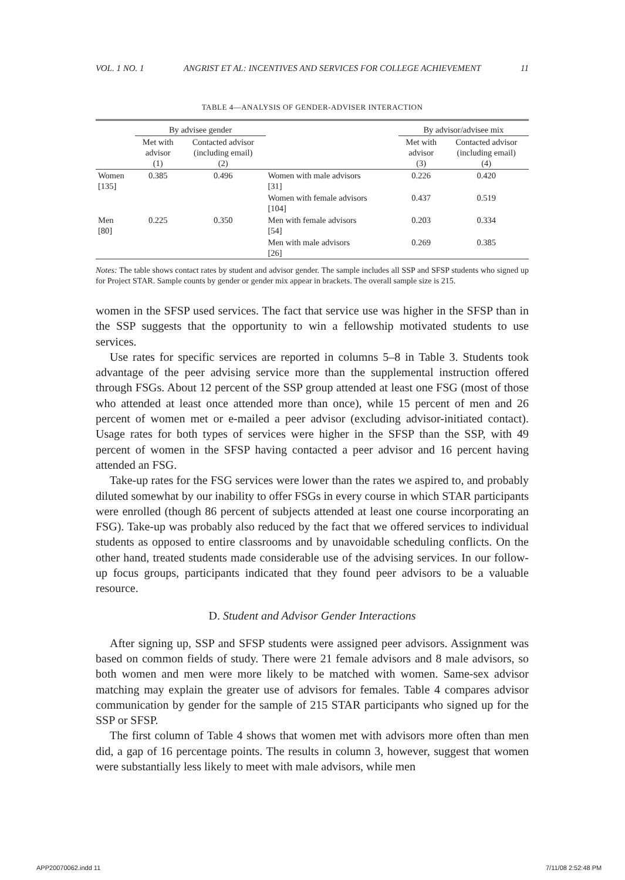VOL. 1 NO. 1 ANGRIST ET AL: INCENTIVES AND SERVICES FOR COLLEGE ACHIEVEMENT 11
TABLE 4—ANALYSIS OF GENDER-ADVISER INTERACTION
| | By advisee gender | | | By advisor/advisee mix | |
| --- | --- | --- | --- | --- | --- |
| | Met with advisor (1) | Contacted advisor (including email) (2) | | Met with advisor (3) | Contacted advisor (including email) (4) |
| Women [135] | 0.385 | 0.496 | Women with male advisors [31] | 0.226 | 0.420 |
| | | | Women with female advisors [104] | 0.437 | 0.519 |
| Men [80] | 0.225 | 0.350 | Men with female advisors [54] | 0.203 | 0.334 |
| | | | Men with male advisors [26] | 0.269 | 0.385 |
Notes: The table shows contact rates by student and advisor gender. The sample includes all SSP and SFSP students who signed up for Project STAR. Sample counts by gender or gender mix appear in brackets. The overall sample size is 215.
women in the SFSP used services. The fact that service use was higher in the SFSP than in the SSP suggests that the opportunity to win a fellowship motivated students to use services.
Use rates for specific services are reported in columns 5–8 in Table 3. Students took advantage of the peer advising service more than the supplemental instruction offered through FSGs. About 12 percent of the SSP group attended at least one FSG (most of those who attended at least once attended more than once), while 15 percent of men and 26 percent of women met or e-mailed a peer advisor (excluding advisor-initiated contact). Usage rates for both types of services were higher in the SFSP than the SSP, with 49 percent of women in the SFSP having contacted a peer advisor and 16 percent having attended an FSG.
Take-up rates for the FSG services were lower than the rates we aspired to, and probably diluted somewhat by our inability to offer FSGs in every course in which STAR participants were enrolled (though 86 percent of subjects attended at least one course incorporating an FSG). Take-up was probably also reduced by the fact that we offered services to individual students as opposed to entire classrooms and by unavoidable scheduling conflicts. On the other hand, treated students made considerable use of the advising services. In our follow-up focus groups, participants indicated that they found peer advisors to be a valuable resource.
D. Student and Advisor Gender Interactions
After signing up, SSP and SFSP students were assigned peer advisors. Assignment was based on common fields of study. There were 21 female advisors and 8 male advisors, so both women and men were more likely to be matched with women. Same-sex advisor matching may explain the greater use of advisors for females. Table 4 compares advisor communication by gender for the sample of 215 STAR participants who signed up for the SSP or SFSP.
The first column of Table 4 shows that women met with advisors more often than men did, a gap of 16 percentage points. The results in column 3, however, suggest that women were substantially less likely to meet with male advisors, while men
APP20070062.indd 11 7/11/08 2:52:48 PM